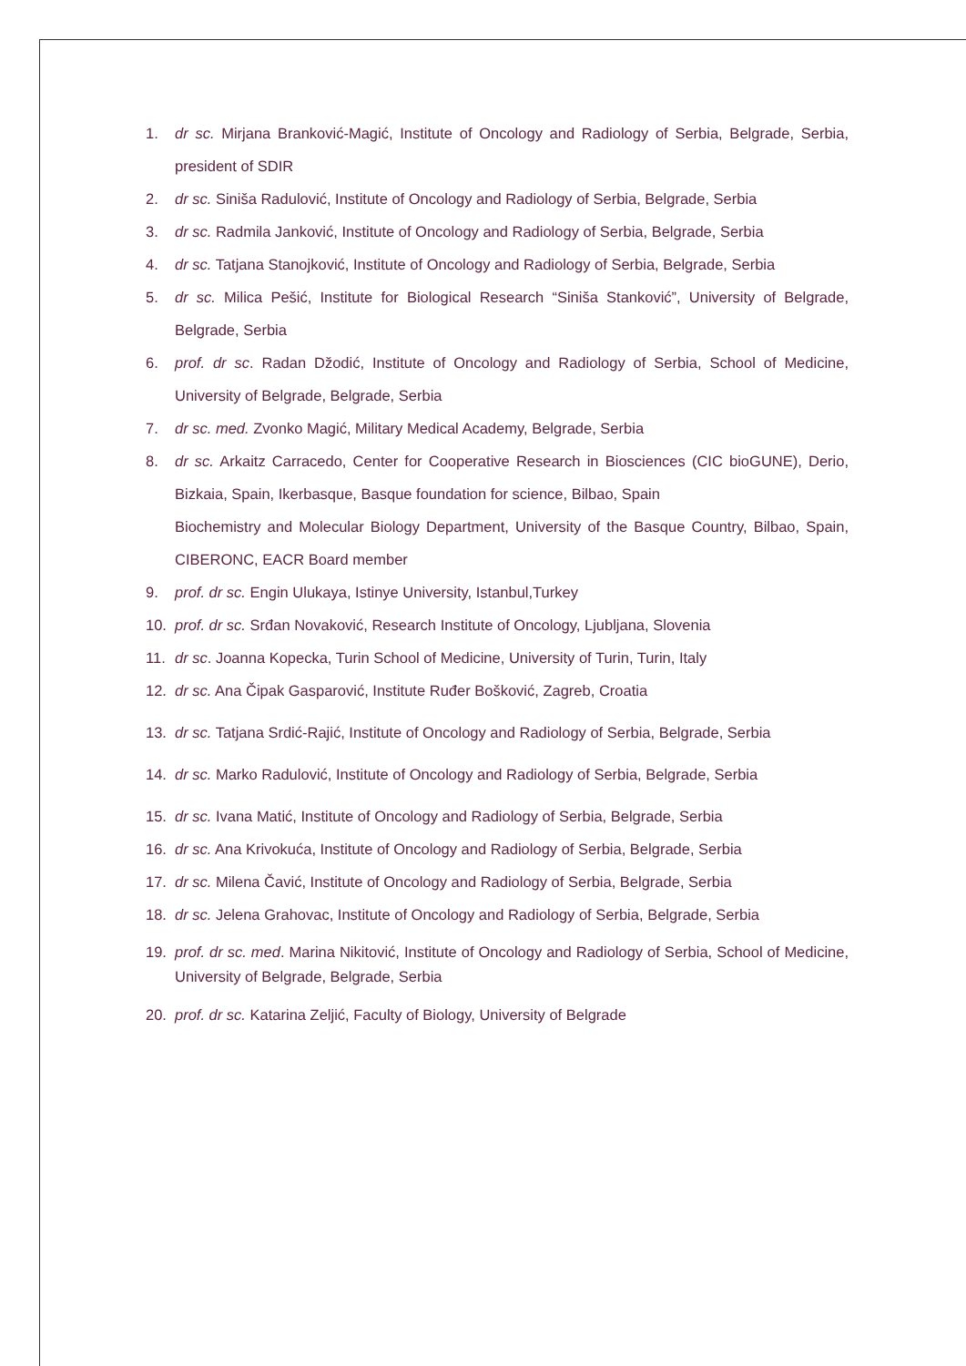1. dr sc. Mirjana Branković-Magić, Institute of Oncology and Radiology of Serbia, Belgrade, Serbia, president of SDIR
2. dr sc. Siniša Radulović, Institute of Oncology and Radiology of Serbia, Belgrade, Serbia
3. dr sc. Radmila Janković, Institute of Oncology and Radiology of Serbia, Belgrade, Serbia
4. dr sc. Tatjana Stanojković, Institute of Oncology and Radiology of Serbia, Belgrade, Serbia
5. dr sc. Milica Pešić, Institute for Biological Research “Siniša Stanković”, University of Belgrade, Belgrade, Serbia
6. prof. dr sc. Radan Džodić, Institute of Oncology and Radiology of Serbia, School of Medicine, University of Belgrade, Belgrade, Serbia
7. dr sc. med. Zvonko Magić, Military Medical Academy, Belgrade, Serbia
8. dr sc. Arkaitz Carracedo, Center for Cooperative Research in Biosciences (CIC bioGUNE), Derio, Bizkaia, Spain, Ikerbasque, Basque foundation for science, Bilbao, Spain
Biochemistry and Molecular Biology Department, University of the Basque Country, Bilbao, Spain, CIBERONC, EACR Board member
9. prof. dr sc. Engin Ulukaya, Istinye University, Istanbul,Turkey
10. prof. dr sc. Srđan Novaković, Research Institute of Oncology, Ljubljana, Slovenia
11. dr sc. Joanna Kopecka, Turin School of Medicine, University of Turin, Turin, Italy
12. dr sc. Ana Čipak Gasparović, Institute Ruđer Bošković, Zagreb, Croatia
13. dr sc. Tatjana Srdić-Rajić, Institute of Oncology and Radiology of Serbia, Belgrade, Serbia
14. dr sc. Marko Radulović, Institute of Oncology and Radiology of Serbia, Belgrade, Serbia
15. dr sc. Ivana Matić, Institute of Oncology and Radiology of Serbia, Belgrade, Serbia
16. dr sc. Ana Krivokuća, Institute of Oncology and Radiology of Serbia, Belgrade, Serbia
17. dr sc. Milena Čavić, Institute of Oncology and Radiology of Serbia, Belgrade, Serbia
18. dr sc. Jelena Grahovac, Institute of Oncology and Radiology of Serbia, Belgrade, Serbia
19. prof. dr sc. med. Marina Nikitović, Institute of Oncology and Radiology of Serbia, School of Medicine, University of Belgrade, Belgrade, Serbia
20. prof. dr sc. Katarina Zeljić, Faculty of Biology, University of Belgrade